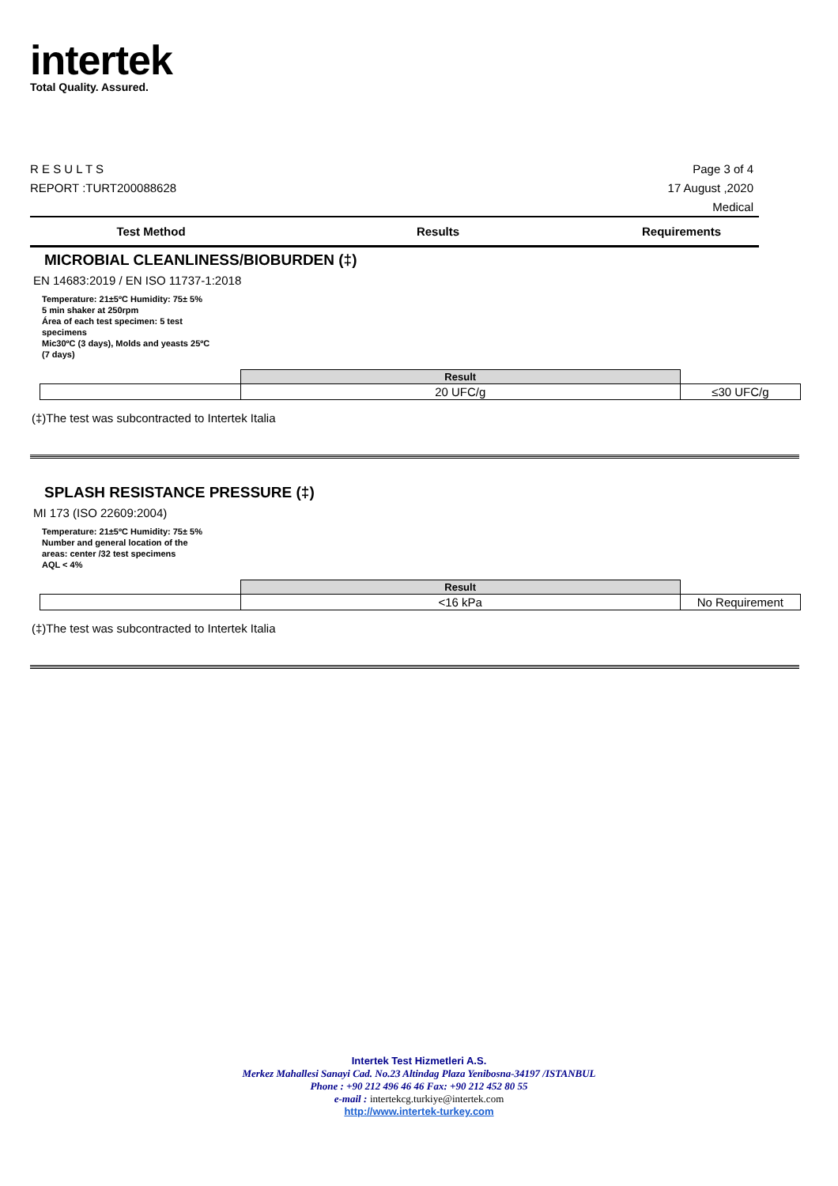intertek
Total Quality. Assured.
Page 3 of 4
17 August ,2020
Medical
R E S U L T S
REPORT :TURT200088628
Test Method Results Requirements
MICROBIAL CLEANLINESS/BIOBURDEN (‡)
EN 14683:2019 / EN ISO 11737-1:2018
Temperature: 21±5ºC Humidity: 75± 5%
5 min shaker at 250rpm
Área of each test specimen: 5 test specimens
Mic30ºC (3 days), Molds and yeasts 25ºC (7 days)
| | Result | |
| | 20 UFC/g | ≤30 UFC/g |
(‡)The test was subcontracted to Intertek Italia
SPLASH RESISTANCE PRESSURE (‡)
MI 173 (ISO 22609:2004)
Temperature: 21±5ºC Humidity: 75± 5%
Number and general location of the areas: center /32 test specimens
AQL < 4%
| | Result | |
| | <16 kPa | No Requirement |
(‡)The test was subcontracted to Intertek Italia
Intertek Test Hizmetleri A.S.
Merkez Mahallesi Sanayi Cad. No.23 Altindag Plaza Yenibosna-34197 /ISTANBUL
Phone : +90 212 496 46 46 Fax: +90 212 452 80 55
e-mail : intertekcg.turkiye@intertek.com
http://www.intertek-turkey.com